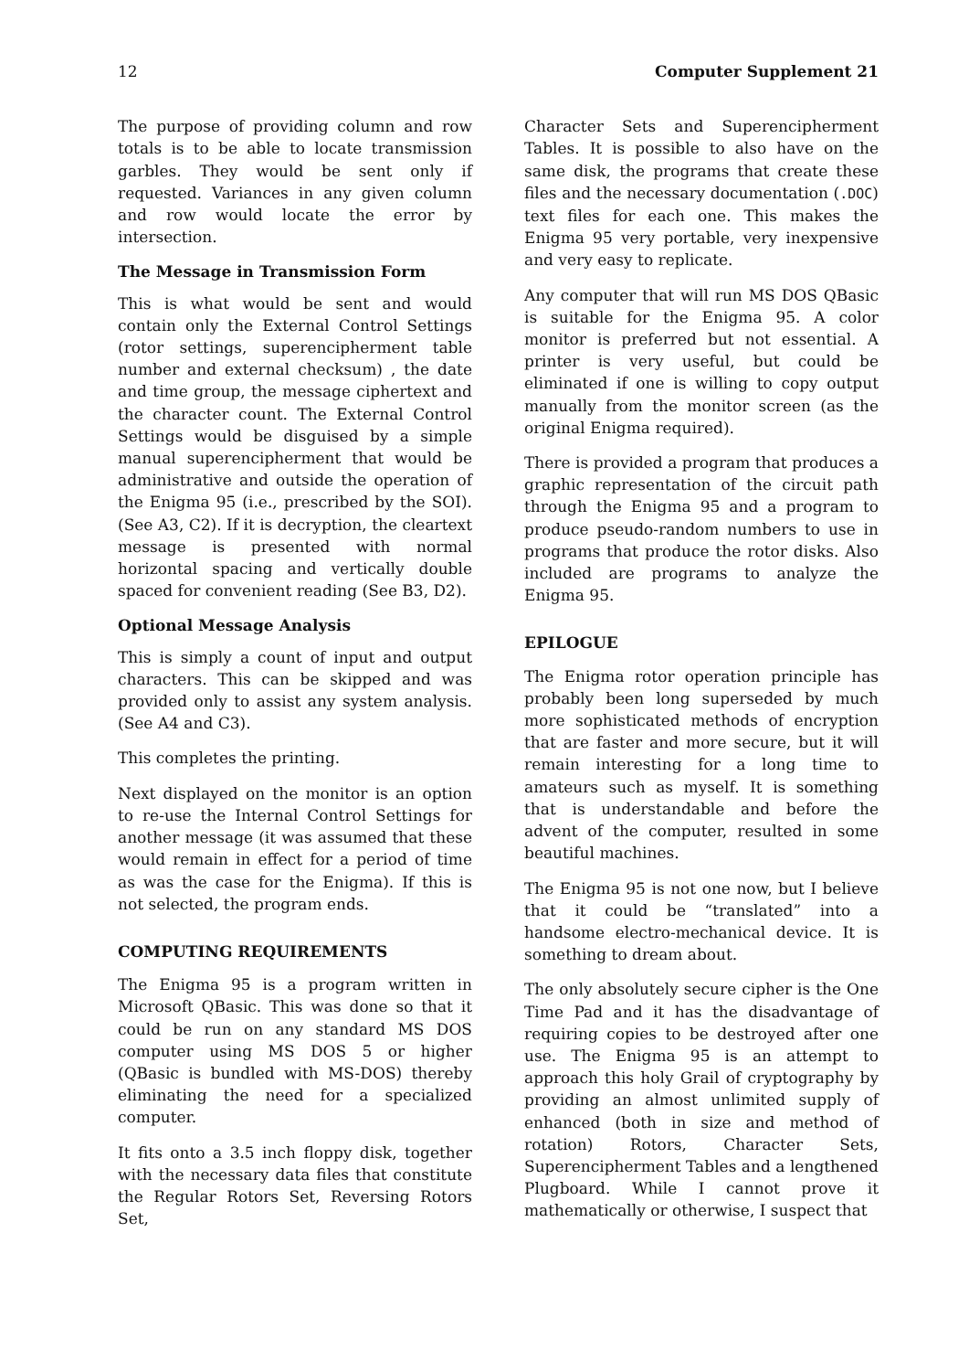12 Computer Supplement 21
The purpose of providing column and row totals is to be able to locate transmission garbles. They would be sent only if requested. Variances in any given column and row would locate the error by intersection.
The Message in Transmission Form
This is what would be sent and would contain only the External Control Settings (rotor settings, superencipherment table number and external checksum) , the date and time group, the message ciphertext and the character count. The External Control Settings would be disguised by a simple manual superencipherment that would be administrative and outside the operation of the Enigma 95 (i.e., prescribed by the SOI). (See A3, C2). If it is decryption, the cleartext message is presented with normal horizontal spacing and vertically double spaced for convenient reading (See B3, D2).
Optional Message Analysis
This is simply a count of input and output characters. This can be skipped and was provided only to assist any system analysis. (See A4 and C3).
This completes the printing.
Next displayed on the monitor is an option to re-use the Internal Control Settings for another message (it was assumed that these would remain in effect for a period of time as was the case for the Enigma). If this is not selected, the program ends.
COMPUTING REQUIREMENTS
The Enigma 95 is a program written in Microsoft QBasic. This was done so that it could be run on any standard MS DOS computer using MS DOS 5 or higher (QBasic is bundled with MS-DOS) thereby eliminating the need for a specialized computer.
It fits onto a 3.5 inch floppy disk, together with the necessary data files that constitute the Regular Rotors Set, Reversing Rotors Set,
Character Sets and Superencipherment Tables. It is possible to also have on the same disk, the programs that create these files and the necessary documentation (.DOC) text files for each one. This makes the Enigma 95 very portable, very inexpensive and very easy to replicate.
Any computer that will run MS DOS QBasic is suitable for the Enigma 95. A color monitor is preferred but not essential. A printer is very useful, but could be eliminated if one is willing to copy output manually from the monitor screen (as the original Enigma required).
There is provided a program that produces a graphic representation of the circuit path through the Enigma 95 and a program to produce pseudo-random numbers to use in programs that produce the rotor disks. Also included are programs to analyze the Enigma 95.
EPILOGUE
The Enigma rotor operation principle has probably been long superseded by much more sophisticated methods of encryption that are faster and more secure, but it will remain interesting for a long time to amateurs such as myself. It is something that is understandable and before the advent of the computer, resulted in some beautiful machines.
The Enigma 95 is not one now, but I believe that it could be “translated” into a handsome electro-mechanical device. It is something to dream about.
The only absolutely secure cipher is the One Time Pad and it has the disadvantage of requiring copies to be destroyed after one use. The Enigma 95 is an attempt to approach this holy Grail of cryptography by providing an almost unlimited supply of enhanced (both in size and method of rotation) Rotors, Character Sets, Superencipherment Tables and a lengthened Plugboard. While I cannot prove it mathematically or otherwise, I suspect that